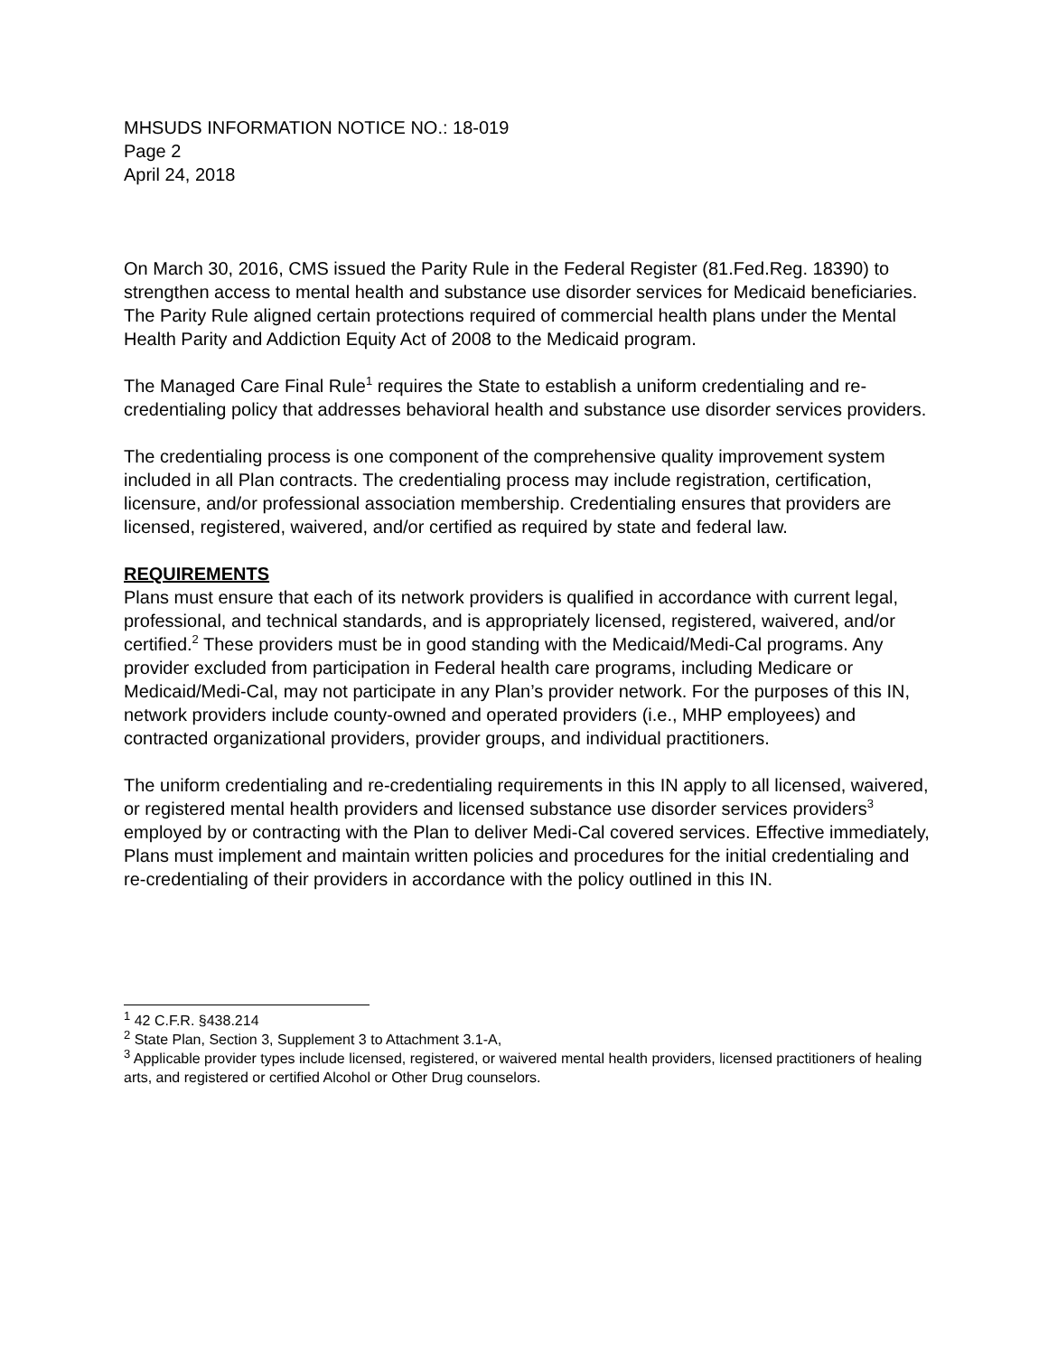MHSUDS INFORMATION NOTICE NO.: 18-019
Page 2
April 24, 2018
On March 30, 2016, CMS issued the Parity Rule in the Federal Register (81.Fed.Reg. 18390) to strengthen access to mental health and substance use disorder services for Medicaid beneficiaries. The Parity Rule aligned certain protections required of commercial health plans under the Mental Health Parity and Addiction Equity Act of 2008 to the Medicaid program.
The Managed Care Final Rule<sup>1</sup> requires the State to establish a uniform credentialing and re-credentialing policy that addresses behavioral health and substance use disorder services providers.
The credentialing process is one component of the comprehensive quality improvement system included in all Plan contracts. The credentialing process may include registration, certification, licensure, and/or professional association membership. Credentialing ensures that providers are licensed, registered, waivered, and/or certified as required by state and federal law.
REQUIREMENTS
Plans must ensure that each of its network providers is qualified in accordance with current legal, professional, and technical standards, and is appropriately licensed, registered, waivered, and/or certified.<sup>2</sup> These providers must be in good standing with the Medicaid/Medi-Cal programs. Any provider excluded from participation in Federal health care programs, including Medicare or Medicaid/Medi-Cal, may not participate in any Plan’s provider network. For the purposes of this IN, network providers include county-owned and operated providers (i.e., MHP employees) and contracted organizational providers, provider groups, and individual practitioners.
The uniform credentialing and re-credentialing requirements in this IN apply to all licensed, waivered, or registered mental health providers and licensed substance use disorder services providers<sup>3</sup> employed by or contracting with the Plan to deliver Medi-Cal covered services. Effective immediately, Plans must implement and maintain written policies and procedures for the initial credentialing and re-credentialing of their providers in accordance with the policy outlined in this IN.
<sup>1</sup> 42 C.F.R. §438.214
<sup>2</sup> State Plan, Section 3, Supplement 3 to Attachment 3.1-A,
<sup>3</sup> Applicable provider types include licensed, registered, or waivered mental health providers, licensed practitioners of healing arts, and registered or certified Alcohol or Other Drug counselors.